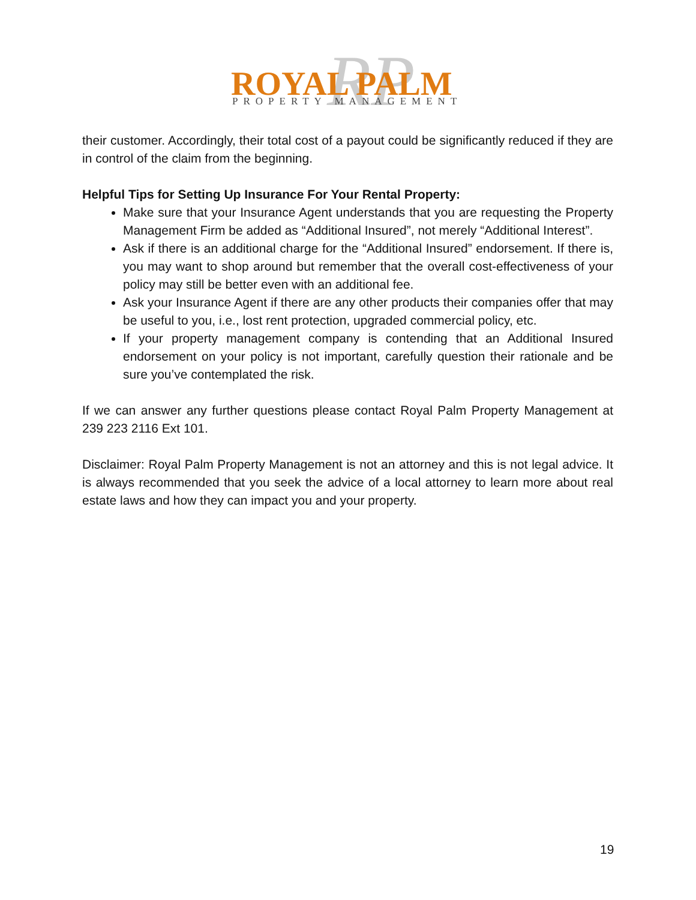RP
ROYAL PALM
PROPERTY MANAGEMENT
their customer. Accordingly, their total cost of a payout could be significantly reduced if they are in control of the claim from the beginning.
Helpful Tips for Setting Up Insurance For Your Rental Property:
Make sure that your Insurance Agent understands that you are requesting the Property Management Firm be added as “Additional Insured”, not merely “Additional Interest”.
Ask if there is an additional charge for the “Additional Insured” endorsement. If there is, you may want to shop around but remember that the overall cost-effectiveness of your policy may still be better even with an additional fee.
Ask your Insurance Agent if there are any other products their companies offer that may be useful to you, i.e., lost rent protection, upgraded commercial policy, etc.
If your property management company is contending that an Additional Insured endorsement on your policy is not important, carefully question their rationale and be sure you’ve contemplated the risk.
If we can answer any further questions please contact Royal Palm Property Management at 239 223 2116 Ext 101.
Disclaimer: Royal Palm Property Management is not an attorney and this is not legal advice. It is always recommended that you seek the advice of a local attorney to learn more about real estate laws and how they can impact you and your property.
19